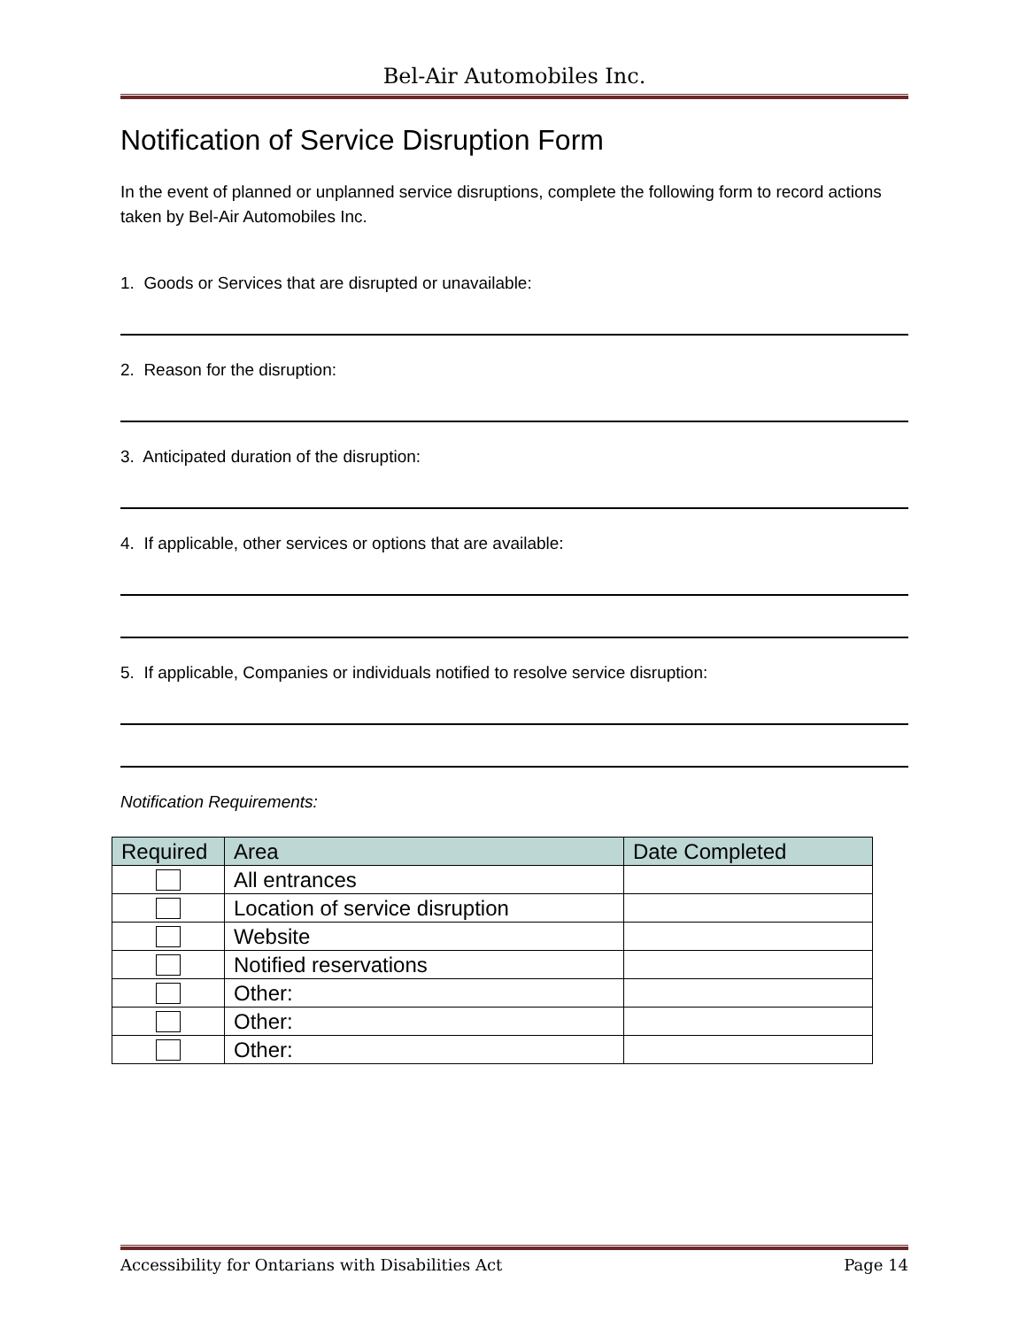Bel-Air Automobiles Inc.
Notification of Service Disruption Form
In the event of planned or unplanned service disruptions, complete the following form to record actions taken by Bel-Air Automobiles Inc.
1. Goods or Services that are disrupted or unavailable:
2. Reason for the disruption:
3. Anticipated duration of the disruption:
4. If applicable, other services or options that are available:
5. If applicable, Companies or individuals notified to resolve service disruption:
Notification Requirements:
| Required | Area | Date Completed |
| --- | --- | --- |
| | All entrances | |
| | Location of service disruption | |
| | Website | |
| | Notified reservations | |
| | Other: | |
| | Other: | |
| | Other: | |
Accessibility for Ontarians with Disabilities Act Page 14